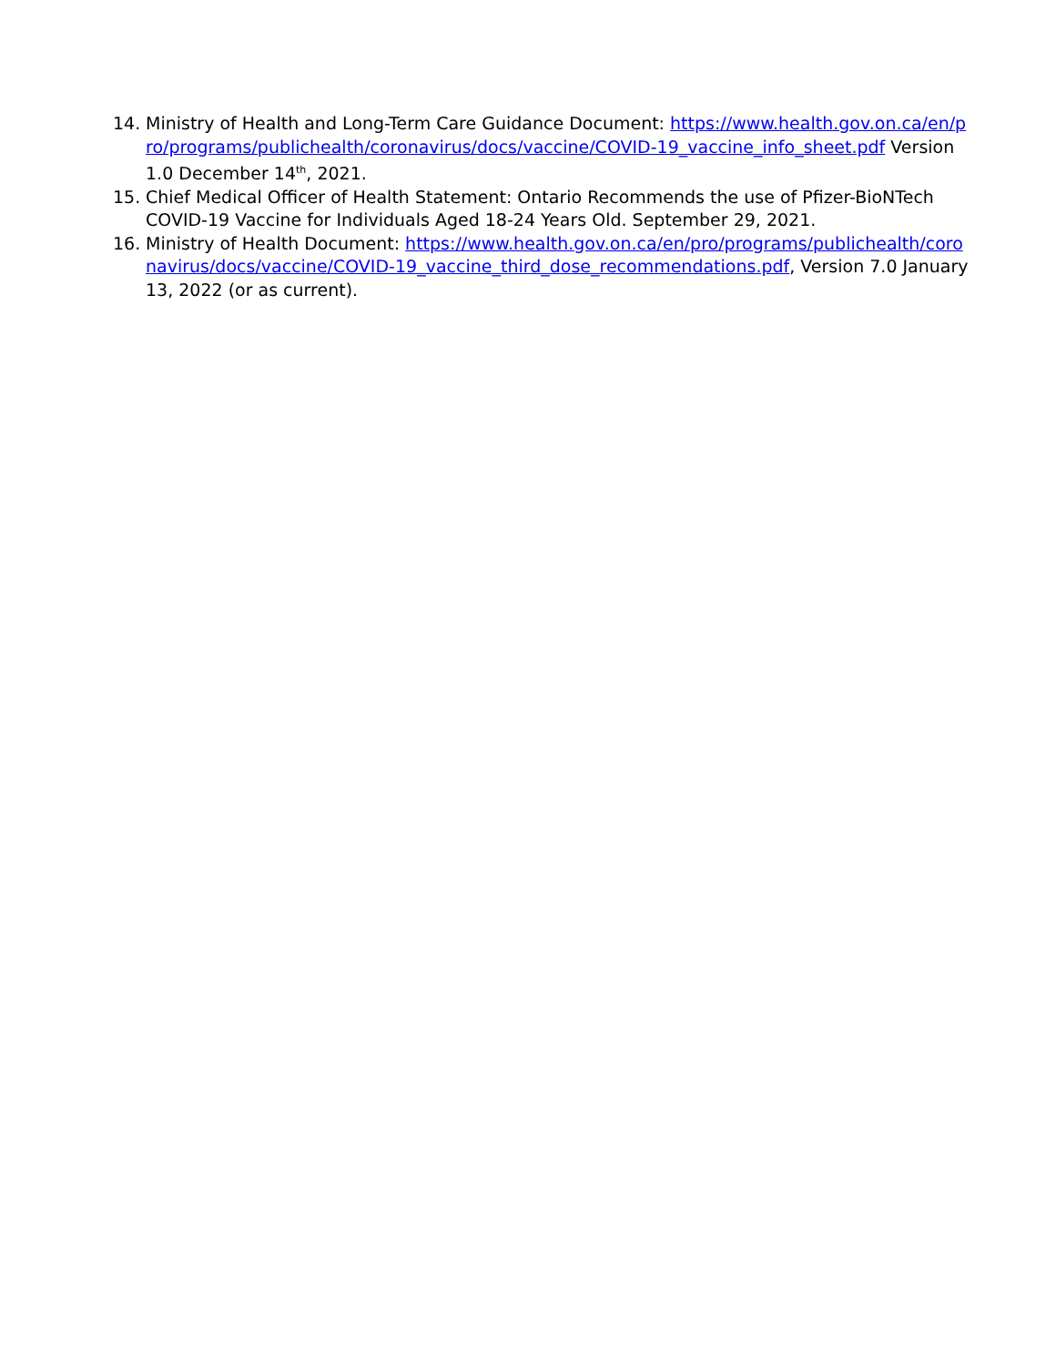14. Ministry of Health and Long-Term Care Guidance Document: https://www.health.gov.on.ca/en/pro/programs/publichealth/coronavirus/docs/vaccine/COVID-19_vaccine_info_sheet.pdf Version 1.0 December 14<sup>th</sup>, 2021.
15. Chief Medical Officer of Health Statement: Ontario Recommends the use of Pfizer-BioNTech COVID-19 Vaccine for Individuals Aged 18-24 Years Old. September 29, 2021.
16. Ministry of Health Document: https://www.health.gov.on.ca/en/pro/programs/publichealth/coronavirus/docs/vaccine/COVID-19_vaccine_third_dose_recommendations.pdf, Version 7.0 January 13, 2022 (or as current).